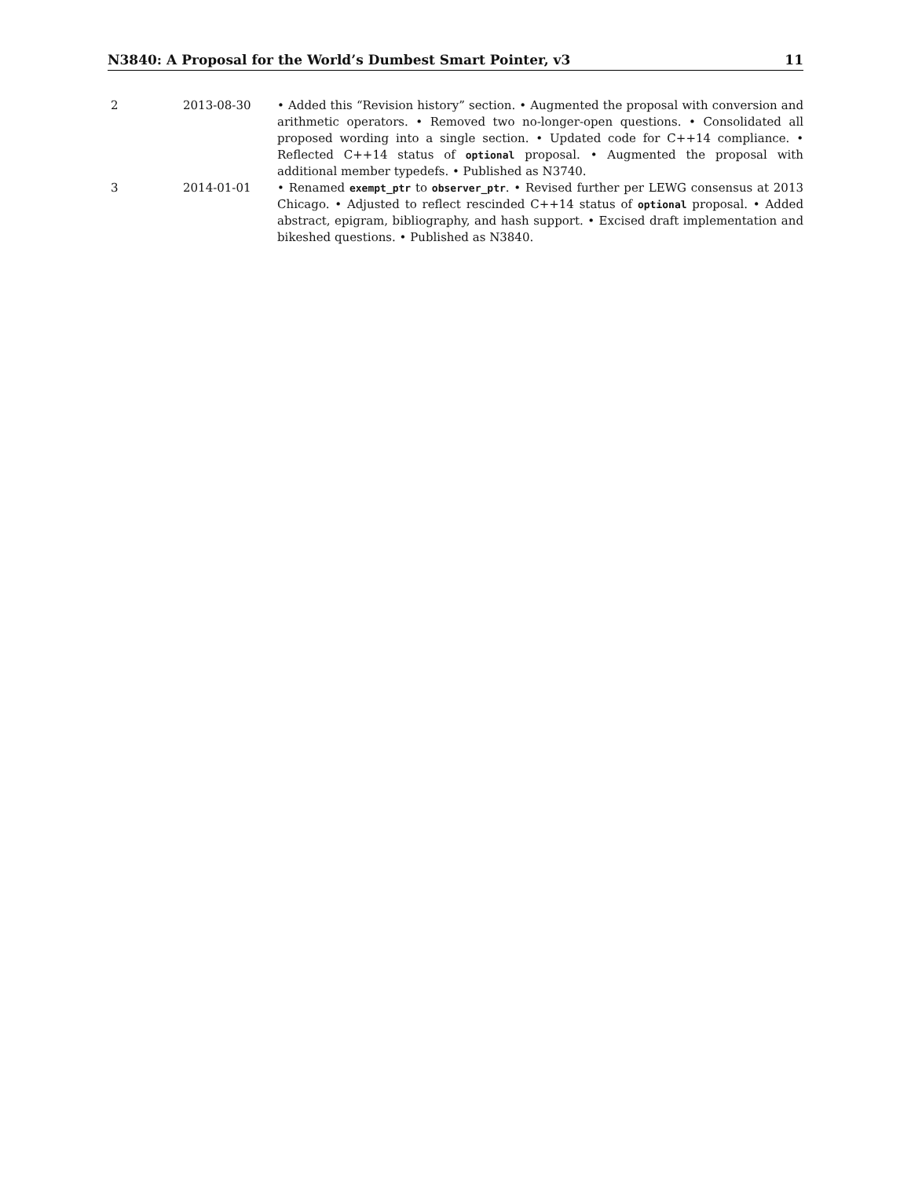N3840: A Proposal for the World’s Dumbest Smart Pointer, v3 11
| 2 | 2013-08-30 | • Added this “Revision history” section. • Augmented the proposal with conversion and arithmetic operators. • Removed two no-longer-open questions. • Consolidated all proposed wording into a single section. • Updated code for C++14 compliance. • Reflected C++14 status of optional proposal. • Augmented the proposal with additional member typedefs. • Published as N3740. |
| 3 | 2014-01-01 | • Renamed exempt_ptr to observer_ptr . • Revised further per LEWG consensus at 2013 Chicago. • Adjusted to reflect rescinded C++14 status of optional proposal. • Added abstract, epigram, bibliography, and hash support. • Excised draft implementation and bikeshed questions. • Published as N3840. |